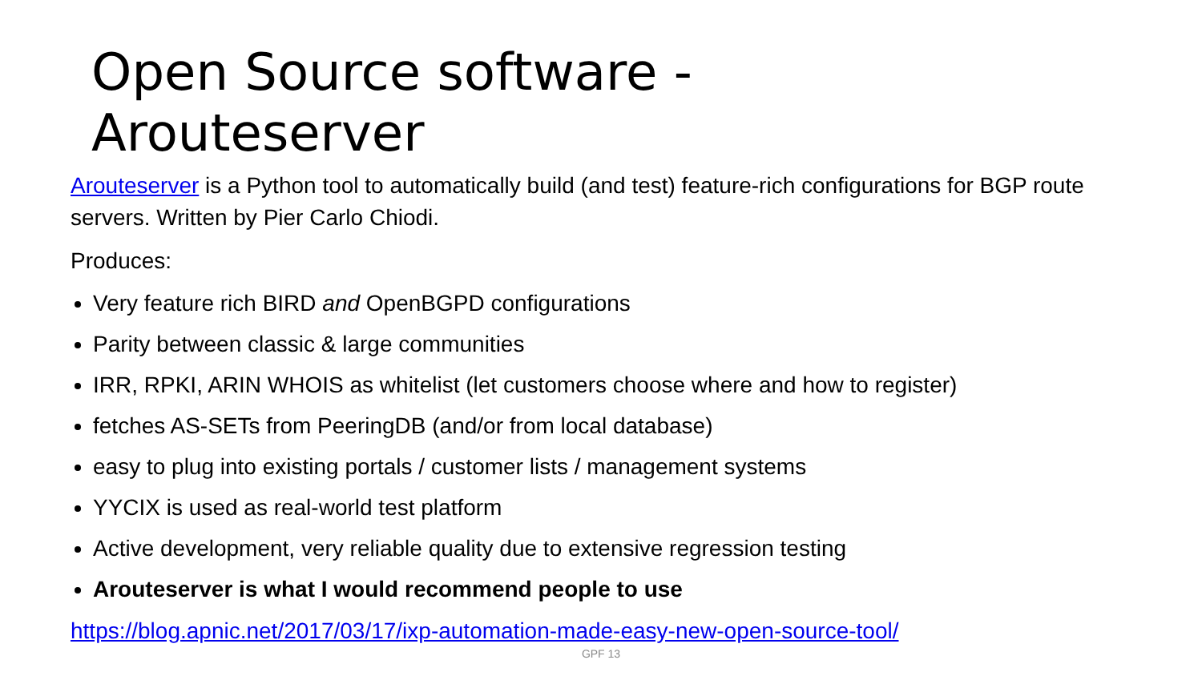Open Source software -
Arouteserver
Arouteserver is a Python tool to automatically build (and test) feature-rich configurations for BGP route servers. Written by Pier Carlo Chiodi.
Produces:
Very feature rich BIRD and OpenBGPD configurations
Parity between classic & large communities
IRR, RPKI, ARIN WHOIS as whitelist (let customers choose where and how to register)
fetches AS-SETs from PeeringDB (and/or from local database)
easy to plug into existing portals / customer lists / management systems
YYCIX is used as real-world test platform
Active development, very reliable quality due to extensive regression testing
Arouteserver is what I would recommend people to use
https://blog.apnic.net/2017/03/17/ixp-automation-made-easy-new-open-source-tool/
GPF 13